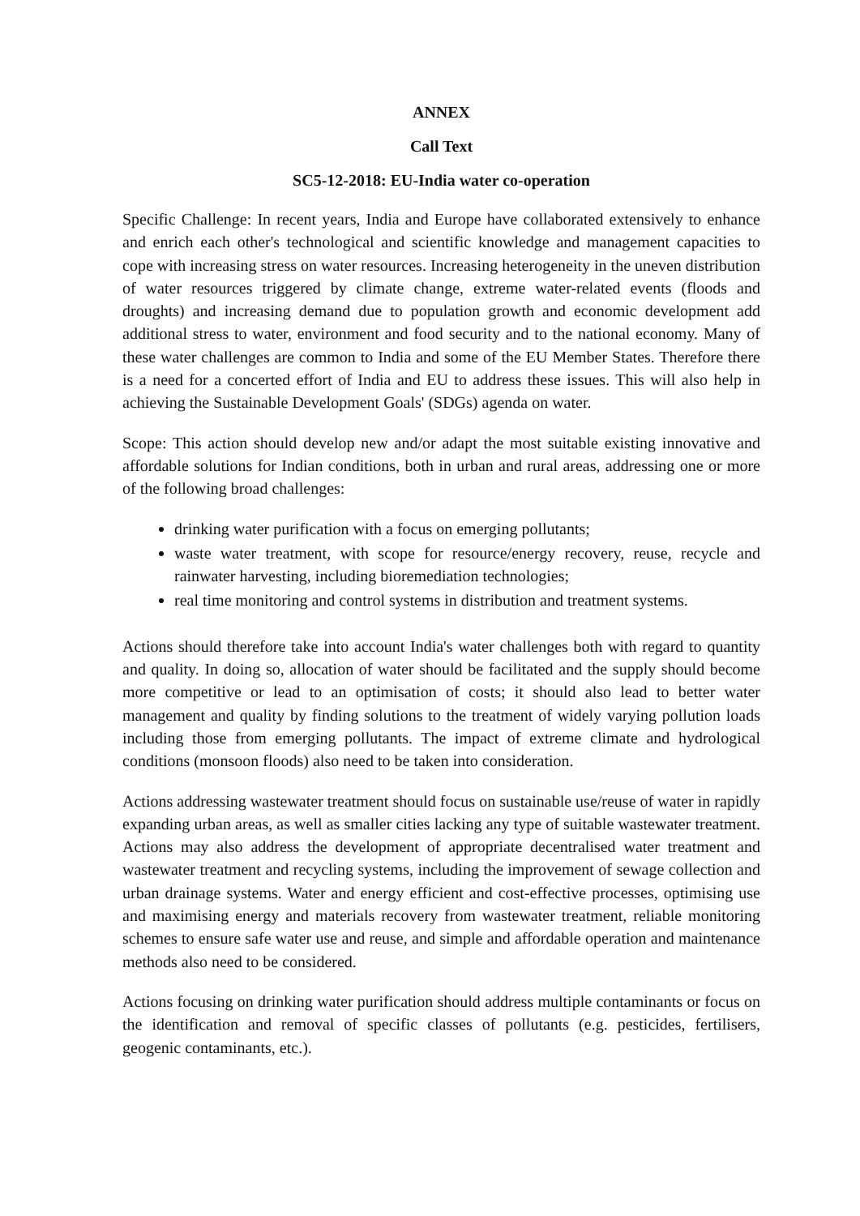ANNEX
Call Text
SC5-12-2018: EU-India water co-operation
Specific Challenge: In recent years, India and Europe have collaborated extensively to enhance and enrich each other's technological and scientific knowledge and management capacities to cope with increasing stress on water resources. Increasing heterogeneity in the uneven distribution of water resources triggered by climate change, extreme water-related events (floods and droughts) and increasing demand due to population growth and economic development add additional stress to water, environment and food security and to the national economy. Many of these water challenges are common to India and some of the EU Member States. Therefore there is a need for a concerted effort of India and EU to address these issues. This will also help in achieving the Sustainable Development Goals' (SDGs) agenda on water.
Scope: This action should develop new and/or adapt the most suitable existing innovative and affordable solutions for Indian conditions, both in urban and rural areas, addressing one or more of the following broad challenges:
drinking water purification with a focus on emerging pollutants;
waste water treatment, with scope for resource/energy recovery, reuse, recycle and rainwater harvesting, including bioremediation technologies;
real time monitoring and control systems in distribution and treatment systems.
Actions should therefore take into account India's water challenges both with regard to quantity and quality. In doing so, allocation of water should be facilitated and the supply should become more competitive or lead to an optimisation of costs; it should also lead to better water management and quality by finding solutions to the treatment of widely varying pollution loads including those from emerging pollutants. The impact of extreme climate and hydrological conditions (monsoon floods) also need to be taken into consideration.
Actions addressing wastewater treatment should focus on sustainable use/reuse of water in rapidly expanding urban areas, as well as smaller cities lacking any type of suitable wastewater treatment. Actions may also address the development of appropriate decentralised water treatment and wastewater treatment and recycling systems, including the improvement of sewage collection and urban drainage systems. Water and energy efficient and cost-effective processes, optimising use and maximising energy and materials recovery from wastewater treatment, reliable monitoring schemes to ensure safe water use and reuse, and simple and affordable operation and maintenance methods also need to be considered.
Actions focusing on drinking water purification should address multiple contaminants or focus on the identification and removal of specific classes of pollutants (e.g. pesticides, fertilisers, geogenic contaminants, etc.).